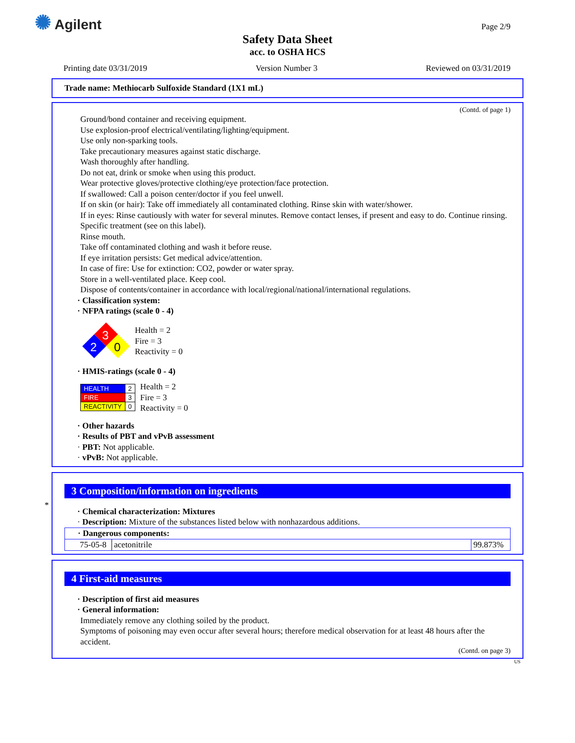✺ Agilent Page 2/9
Safety Data Sheet
acc. to OSHA HCS
Printing date 03/31/2019 Version Number 3 Reviewed on 03/31/2019
Trade name: Methiocarb Sulfoxide Standard (1X1 mL)
(Contd. of page 1)
Ground/bond container and receiving equipment.
Use explosion-proof electrical/ventilating/lighting/equipment.
Use only non-sparking tools.
Take precautionary measures against static discharge.
Wash thoroughly after handling.
Do not eat, drink or smoke when using this product.
Wear protective gloves/protective clothing/eye protection/face protection.
If swallowed: Call a poison center/doctor if you feel unwell.
If on skin (or hair): Take off immediately all contaminated clothing. Rinse skin with water/shower.
If in eyes: Rinse cautiously with water for several minutes. Remove contact lenses, if present and easy to do. Continue rinsing.
Specific treatment (see on this label).
Rinse mouth.
Take off contaminated clothing and wash it before reuse.
If eye irritation persists: Get medical advice/attention.
In case of fire: Use for extinction: CO2, powder or water spray.
Store in a well-ventilated place. Keep cool.
Dispose of contents/container in accordance with local/regional/national/international regulations.
· Classification system:
· NFPA ratings (scale 0 - 4)
3
2
0
Health = 2
Fire = 3
Reactivity = 0
· HMIS-ratings (scale 0 - 4)
| HEALTH | 2 |
| FIRE | 3 |
| REACTIVITY | 0 |
Health = 2
Fire = 3
Reactivity = 0
· Other hazards
· Results of PBT and vPvB assessment
· PBT: Not applicable.
· vPvB: Not applicable.
*
3 Composition/information on ingredients
· Chemical characterization: Mixtures
· Description: Mixture of the substances listed below with nonhazardous additions.
| · Dangerous components: | | |
| 75-05-8 | acetonitrile | 99.873% |
4 First-aid measures
· Description of first aid measures
· General information:
Immediately remove any clothing soiled by the product.
Symptoms of poisoning may even occur after several hours; therefore medical observation for at least 48 hours after the accident.
(Contd. on page 3)
US